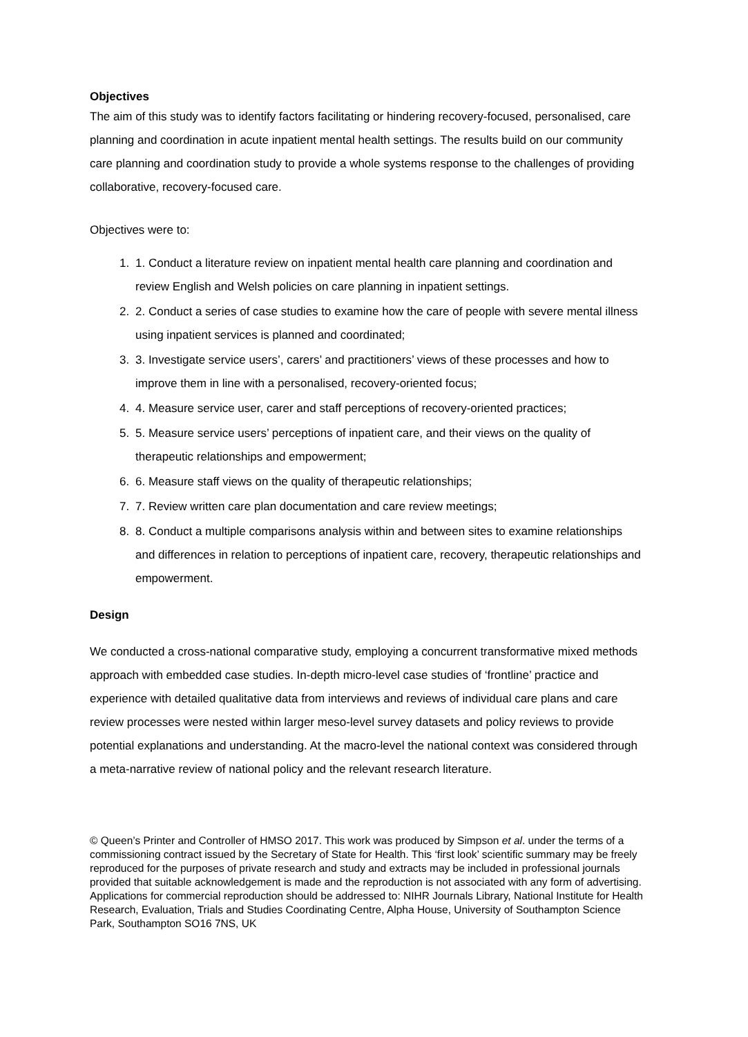Objectives
The aim of this study was to identify factors facilitating or hindering recovery-focused, personalised, care planning and coordination in acute inpatient mental health settings. The results build on our community care planning and coordination study to provide a whole systems response to the challenges of providing collaborative, recovery-focused care.
Objectives were to:
1. 1. Conduct a literature review on inpatient mental health care planning and coordination and review English and Welsh policies on care planning in inpatient settings.
2. 2. Conduct a series of case studies to examine how the care of people with severe mental illness using inpatient services is planned and coordinated;
3. 3. Investigate service users’, carers’ and practitioners’ views of these processes and how to improve them in line with a personalised, recovery-oriented focus;
4. 4. Measure service user, carer and staff perceptions of recovery-oriented practices;
5. 5. Measure service users’ perceptions of inpatient care, and their views on the quality of therapeutic relationships and empowerment;
6. 6. Measure staff views on the quality of therapeutic relationships;
7. 7. Review written care plan documentation and care review meetings;
8. 8. Conduct a multiple comparisons analysis within and between sites to examine relationships and differences in relation to perceptions of inpatient care, recovery, therapeutic relationships and empowerment.
Design
We conducted a cross-national comparative study, employing a concurrent transformative mixed methods approach with embedded case studies. In-depth micro-level case studies of ‘frontline’ practice and experience with detailed qualitative data from interviews and reviews of individual care plans and care review processes were nested within larger meso-level survey datasets and policy reviews to provide potential explanations and understanding. At the macro-level the national context was considered through a meta-narrative review of national policy and the relevant research literature.
© Queen’s Printer and Controller of HMSO 2017. This work was produced by Simpson et al. under the terms of a commissioning contract issued by the Secretary of State for Health. This ‘first look’ scientific summary may be freely reproduced for the purposes of private research and study and extracts may be included in professional journals provided that suitable acknowledgement is made and the reproduction is not associated with any form of advertising. Applications for commercial reproduction should be addressed to: NIHR Journals Library, National Institute for Health Research, Evaluation, Trials and Studies Coordinating Centre, Alpha House, University of Southampton Science Park, Southampton SO16 7NS, UK